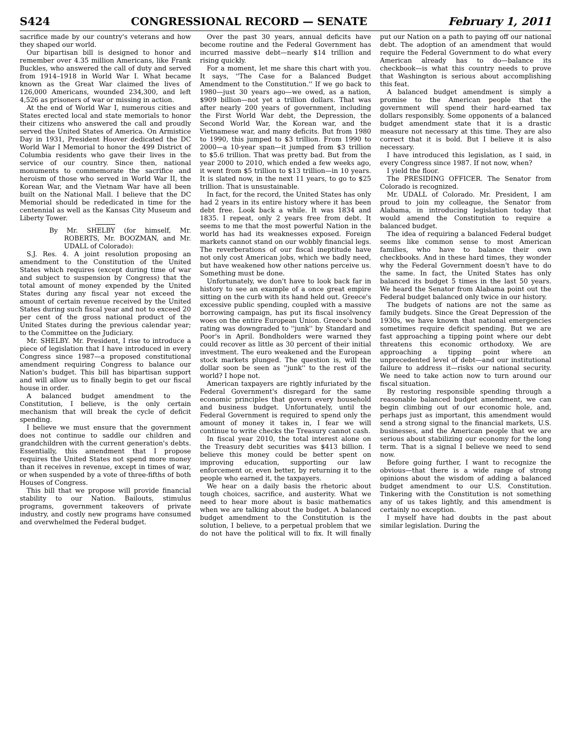S424 CONGRESSIONAL RECORD — SENATE February 1, 2011
sacrifice made by our country's veterans and how they shaped our world.
Our bipartisan bill is designed to honor and remember over 4.35 million Americans, like Frank Buckles, who answered the call of duty and served from 1914–1918 in World War I. What became known as the Great War claimed the lives of 126,000 Americans, wounded 234,300, and left 4,526 as prisoners of war or missing in action.
At the end of World War I, numerous cities and States erected local and state memorials to honor their citizens who answered the call and proudly served the United States of America. On Armistice Day in 1931, President Hoover dedicated the DC World War I Memorial to honor the 499 District of Columbia residents who gave their lives in the service of our country. Since then, national monuments to commemorate the sacrifice and heroism of those who served in World War II, the Korean War, and the Vietnam War have all been built on the National Mall. I believe that the DC Memorial should be rededicated in time for the centennial as well as the Kansas City Museum and Liberty Tower.
By Mr. SHELBY (for himself, Mr. ROBERTS, Mr. BOOZMAN, and Mr. UDALL of Colorado):
S.J. Res. 4. A joint resolution proposing an amendment to the Constitution of the United States which requires (except during time of war and subject to suspension by Congress) that the total amount of money expended by the United States during any fiscal year not exceed the amount of certain revenue received by the United States during such fiscal year and not to exceed 20 per cent of the gross national product of the United States during the previous calendar year; to the Committee on the Judiciary.
Mr. SHELBY. Mr. President, I rise to introduce a piece of legislation that I have introduced in every Congress since 1987—a proposed constitutional amendment requiring Congress to balance our Nation's budget. This bill has bipartisan support and will allow us to finally begin to get our fiscal house in order.
A balanced budget amendment to the Constitution, I believe, is the only certain mechanism that will break the cycle of deficit spending.
I believe we must ensure that the government does not continue to saddle our children and grandchildren with the current generation's debts. Essentially, this amendment that I propose requires the United States not spend more money than it receives in revenue, except in times of war, or when suspended by a vote of three-fifths of both Houses of Congress.
This bill that we propose will provide financial stability to our Nation. Bailouts, stimulus programs, government takeovers of private industry, and costly new programs have consumed and overwhelmed the Federal budget.
Over the past 30 years, annual deficits have become routine and the Federal Government has incurred massive debt—nearly $14 trillion and rising quickly.
For a moment, let me share this chart with you. It says, ''The Case for a Balanced Budget Amendment to the Constitution.'' If we go back to 1980—just 30 years ago—we owed, as a nation, $909 billion—not yet a trillion dollars. That was after nearly 200 years of government, including the First World War debt, the Depression, the Second World War, the Korean war, and the Vietnamese war, and many deficits. But from 1980 to 1990, this jumped to $3 trillion. From 1990 to 2000—a 10-year span—it jumped from $3 trillion to $5.6 trillion. That was pretty bad. But from the year 2000 to 2010, which ended a few weeks ago, it went from $5 trillion to $13 trillion—in 10 years. It is slated now, in the next 11 years, to go to $25 trillion. That is unsustainable.
In fact, for the record, the United States has only had 2 years in its entire history where it has been debt free. Look back a while. It was 1834 and 1835. I repeat, only 2 years free from debt. It seems to me that the most powerful Nation in the world has had its weaknesses exposed. Foreign markets cannot stand on our wobbly financial legs. The reverberations of our fiscal ineptitude have not only cost American jobs, which we badly need, but have weakened how other nations perceive us. Something must be done.
Unfortunately, we don't have to look back far in history to see an example of a once great empire sitting on the curb with its hand held out. Greece's excessive public spending, coupled with a massive borrowing campaign, has put its fiscal insolvency woes on the entire European Union. Greece's bond rating was downgraded to ''junk'' by Standard and Poor's in April. Bondholders were warned they could recover as little as 30 percent of their initial investment. The euro weakened and the European stock markets plunged. The question is, will the dollar soon be seen as ''junk'' to the rest of the world? I hope not.
American taxpayers are rightly infuriated by the Federal Government's disregard for the same economic principles that govern every household and business budget. Unfortunately, until the Federal Government is required to spend only the amount of money it takes in, I fear we will continue to write checks the Treasury cannot cash.
In fiscal year 2010, the total interest alone on the Treasury debt securities was $413 billion. I believe this money could be better spent on improving education, supporting our law enforcement or, even better, by returning it to the people who earned it, the taxpayers.
We hear on a daily basis the rhetoric about tough choices, sacrifice, and austerity. What we need to hear more about is basic mathematics when we are talking about the budget. A balanced budget amendment to the Constitution is the solution, I believe, to a perpetual problem that we do not have the political will to fix. It will finally put our Nation on a path to paying off our national debt. The adoption of an amendment that would require the Federal Government to do what every American already has to do—balance its checkbook—is what this country needs to prove that Washington is serious about accomplishing this feat.
A balanced budget amendment is simply a promise to the American people that the government will spend their hard-earned tax dollars responsibly. Some opponents of a balanced budget amendment state that it is a drastic measure not necessary at this time. They are also correct that it is bold. But I believe it is also necessary.
I have introduced this legislation, as I said, in every Congress since 1987. If not now, when?
I yield the floor.
The PRESIDING OFFICER. The Senator from Colorado is recognized.
Mr. UDALL of Colorado. Mr. President, I am proud to join my colleague, the Senator from Alabama, in introducing legislation today that would amend the Constitution to require a balanced budget.
The idea of requiring a balanced Federal budget seems like common sense to most American families, who have to balance their own checkbooks. And in these hard times, they wonder why the Federal Government doesn't have to do the same. In fact, the United States has only balanced its budget 5 times in the last 50 years. We heard the Senator from Alabama point out the Federal budget balanced only twice in our history.
The budgets of nations are not the same as family budgets. Since the Great Depression of the 1930s, we have known that national emergencies sometimes require deficit spending. But we are fast approaching a tipping point where our debt threatens this economic orthodoxy. We are approaching a tipping point where an unprecedented level of debt—and our institutional failure to address it—risks our national security. We need to take action now to turn around our fiscal situation.
By restoring responsible spending through a reasonable balanced budget amendment, we can begin climbing out of our economic hole, and, perhaps just as important, this amendment would send a strong signal to the financial markets, U.S. businesses, and the American people that we are serious about stabilizing our economy for the long term. That is a signal I believe we need to send now.
Before going further, I want to recognize the obvious—that there is a wide range of strong opinions about the wisdom of adding a balanced budget amendment to our U.S. Constitution. Tinkering with the Constitution is not something any of us takes lightly, and this amendment is certainly no exception.
I myself have had doubts in the past about similar legislation. During the